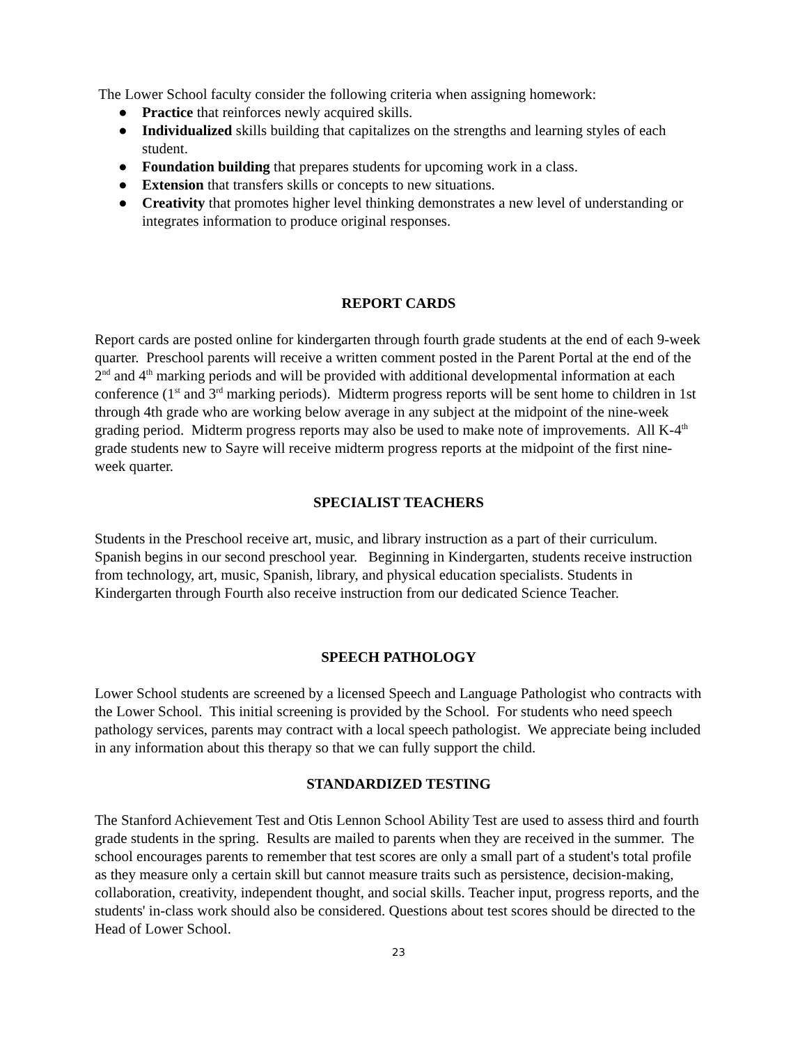The Lower School faculty consider the following criteria when assigning homework:
● Practice that reinforces newly acquired skills.
● Individualized skills building that capitalizes on the strengths and learning styles of each student.
● Foundation building that prepares students for upcoming work in a class.
● Extension that transfers skills or concepts to new situations.
● Creativity that promotes higher level thinking demonstrates a new level of understanding or integrates information to produce original responses.
REPORT CARDS
Report cards are posted online for kindergarten through fourth grade students at the end of each 9-week quarter. Preschool parents will receive a written comment posted in the Parent Portal at the end of the 2<sup>nd</sup> and 4<sup>th</sup> marking periods and will be provided with additional developmental information at each conference (1<sup>st</sup> and 3<sup>rd</sup> marking periods). Midterm progress reports will be sent home to children in 1st through 4th grade who are working below average in any subject at the midpoint of the nine-week grading period. Midterm progress reports may also be used to make note of improvements. All K-4<sup>th</sup> grade students new to Sayre will receive midterm progress reports at the midpoint of the first nine-week quarter.
SPECIALIST TEACHERS
Students in the Preschool receive art, music, and library instruction as a part of their curriculum. Spanish begins in our second preschool year. Beginning in Kindergarten, students receive instruction from technology, art, music, Spanish, library, and physical education specialists. Students in Kindergarten through Fourth also receive instruction from our dedicated Science Teacher.
SPEECH PATHOLOGY
Lower School students are screened by a licensed Speech and Language Pathologist who contracts with the Lower School. This initial screening is provided by the School. For students who need speech pathology services, parents may contract with a local speech pathologist. We appreciate being included in any information about this therapy so that we can fully support the child.
STANDARDIZED TESTING
The Stanford Achievement Test and Otis Lennon School Ability Test are used to assess third and fourth grade students in the spring. Results are mailed to parents when they are received in the summer. The school encourages parents to remember that test scores are only a small part of a student's total profile as they measure only a certain skill but cannot measure traits such as persistence, decision-making, collaboration, creativity, independent thought, and social skills. Teacher input, progress reports, and the students' in-class work should also be considered. Questions about test scores should be directed to the Head of Lower School.
23